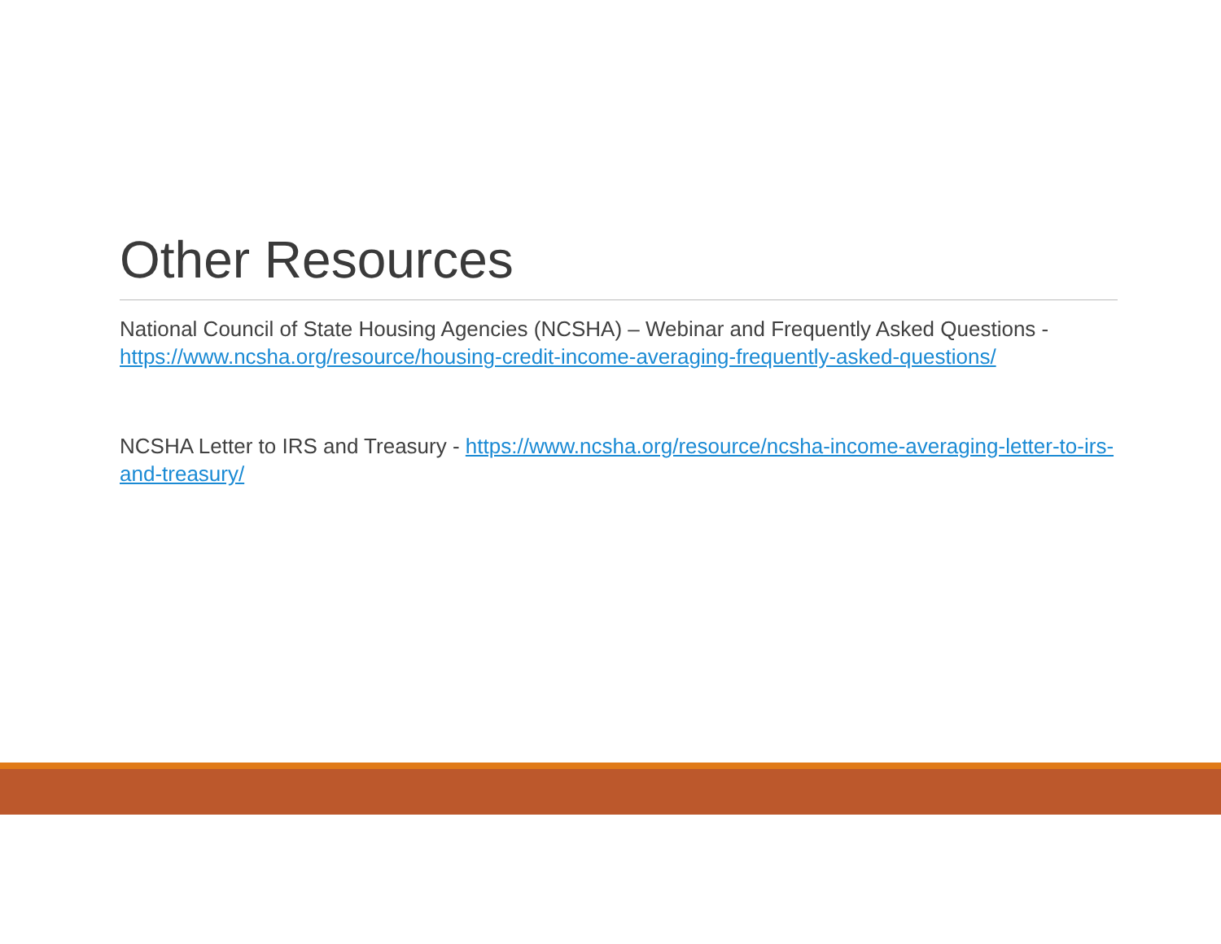Other Resources
National Council of State Housing Agencies (NCSHA) – Webinar and Frequently Asked Questions - https://www.ncsha.org/resource/housing-credit-income-averaging-frequently-asked-questions/
NCSHA Letter to IRS and Treasury - https://www.ncsha.org/resource/ncsha-income-averaging-letter-to-irs-and-treasury/